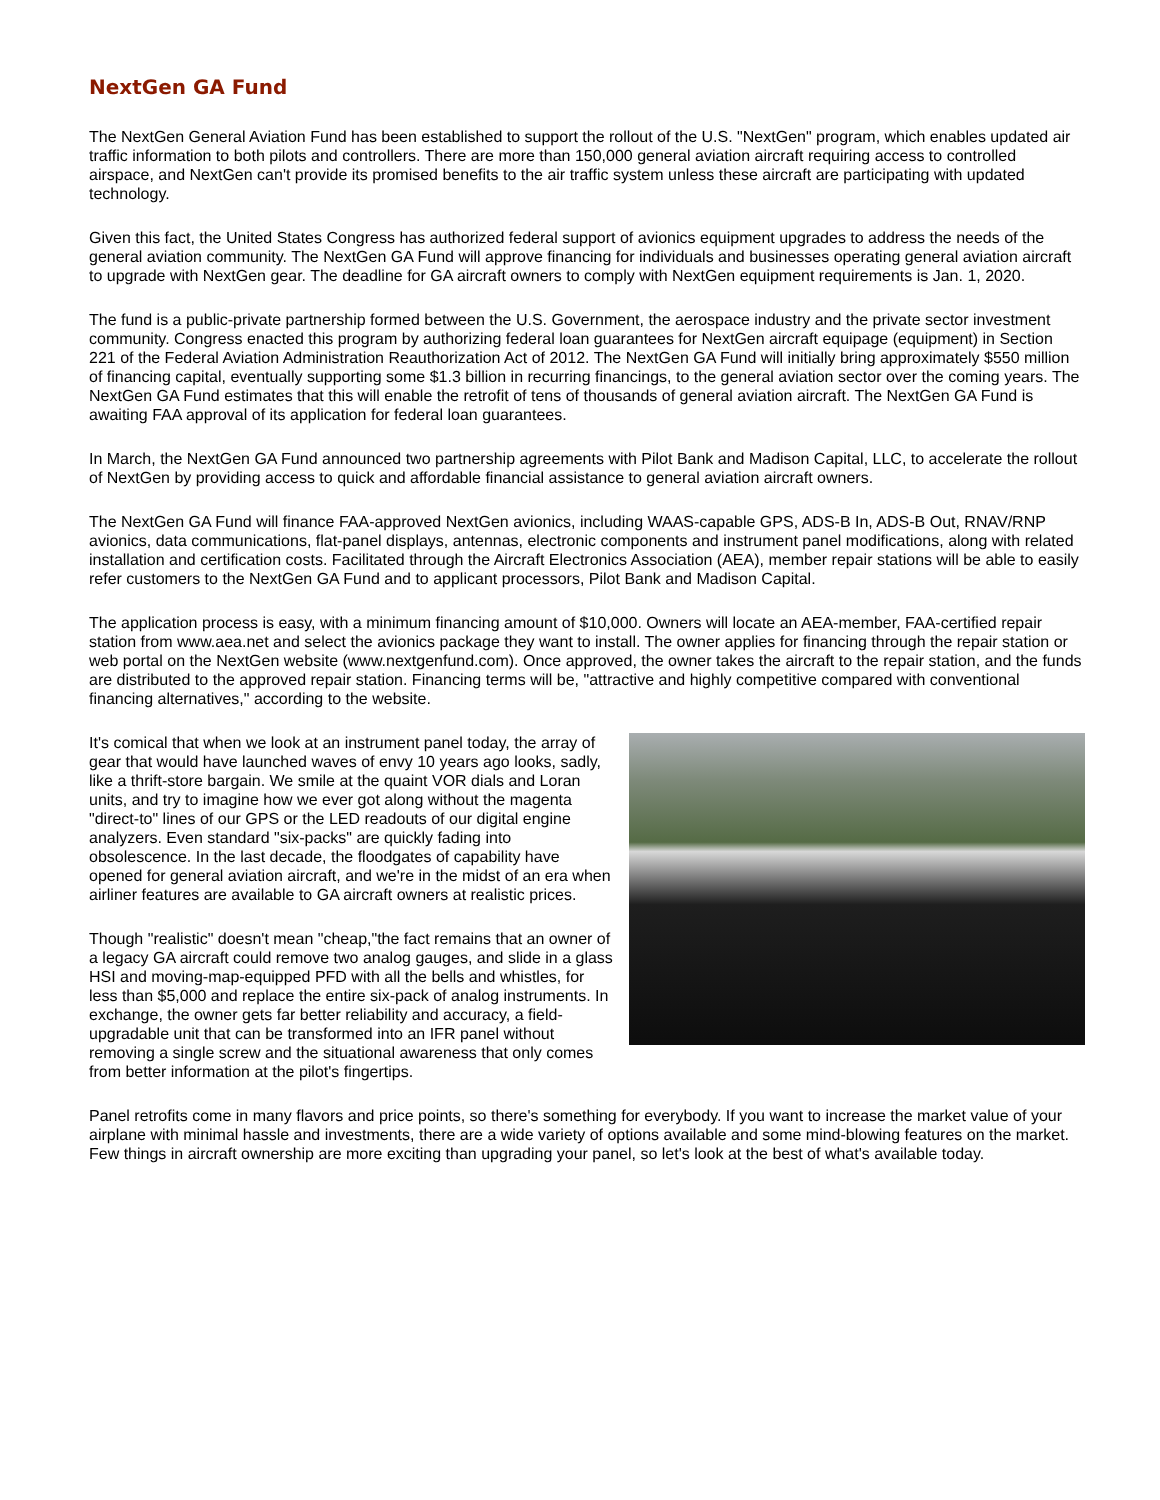NextGen GA Fund
The NextGen General Aviation Fund has been established to support the rollout of the U.S. "NextGen" program, which enables updated air traffic information to both pilots and controllers. There are more than 150,000 general aviation aircraft requiring access to controlled airspace, and NextGen can't provide its promised benefits to the air traffic system unless these aircraft are participating with updated technology.
Given this fact, the United States Congress has authorized federal support of avionics equipment upgrades to address the needs of the general aviation community. The NextGen GA Fund will approve financing for individuals and businesses operating general aviation aircraft to upgrade with NextGen gear. The deadline for GA aircraft owners to comply with NextGen equipment requirements is Jan. 1, 2020.
The fund is a public-private partnership formed between the U.S. Government, the aerospace industry and the private sector investment community. Congress enacted this program by authorizing federal loan guarantees for NextGen aircraft equipage (equipment) in Section 221 of the Federal Aviation Administration Reauthorization Act of 2012. The NextGen GA Fund will initially bring approximately $550 million of financing capital, eventually supporting some $1.3 billion in recurring financings, to the general aviation sector over the coming years. The NextGen GA Fund estimates that this will enable the retrofit of tens of thousands of general aviation aircraft. The NextGen GA Fund is awaiting FAA approval of its application for federal loan guarantees.
In March, the NextGen GA Fund announced two partnership agreements with Pilot Bank and Madison Capital, LLC, to accelerate the rollout of NextGen by providing access to quick and affordable financial assistance to general aviation aircraft owners.
The NextGen GA Fund will finance FAA-approved NextGen avionics, including WAAS-capable GPS, ADS-B In, ADS-B Out, RNAV/RNP avionics, data communications, flat-panel displays, antennas, electronic components and instrument panel modifications, along with related installation and certification costs. Facilitated through the Aircraft Electronics Association (AEA), member repair stations will be able to easily refer customers to the NextGen GA Fund and to applicant processors, Pilot Bank and Madison Capital.
The application process is easy, with a minimum financing amount of $10,000. Owners will locate an AEA-member, FAA-certified repair station from www.aea.net and select the avionics package they want to install. The owner applies for financing through the repair station or web portal on the NextGen website (www.nextgenfund.com). Once approved, the owner takes the aircraft to the repair station, and the funds are distributed to the approved repair station. Financing terms will be, "attractive and highly competitive compared with conventional financing alternatives," according to the website.
It's comical that when we look at an instrument panel today, the array of gear that would have launched waves of envy 10 years ago looks, sadly, like a thrift-store bargain. We smile at the quaint VOR dials and Loran units, and try to imagine how we ever got along without the magenta "direct-to" lines of our GPS or the LED readouts of our digital engine analyzers. Even standard "six-packs" are quickly fading into obsolescence. In the last decade, the floodgates of capability have opened for general aviation aircraft, and we're in the midst of an era when airliner features are available to GA aircraft owners at realistic prices.
Though "realistic" doesn't mean "cheap,"the fact remains that an owner of a legacy GA aircraft could remove two analog gauges, and slide in a glass HSI and moving-map-equipped PFD with all the bells and whistles, for less than $5,000 and replace the entire six-pack of analog instruments. In exchange, the owner gets far better reliability and accuracy, a field-upgradable unit that can be transformed into an IFR panel without removing a single screw and the situational awareness that only comes from better information at the pilot's fingertips.
Panel retrofits come in many flavors and price points, so there's something for everybody. If you want to increase the market value of your airplane with minimal hassle and investments, there are a wide variety of options available and some mind-blowing features on the market. Few things in aircraft ownership are more exciting than upgrading your panel, so let's look at the best of what's available today.